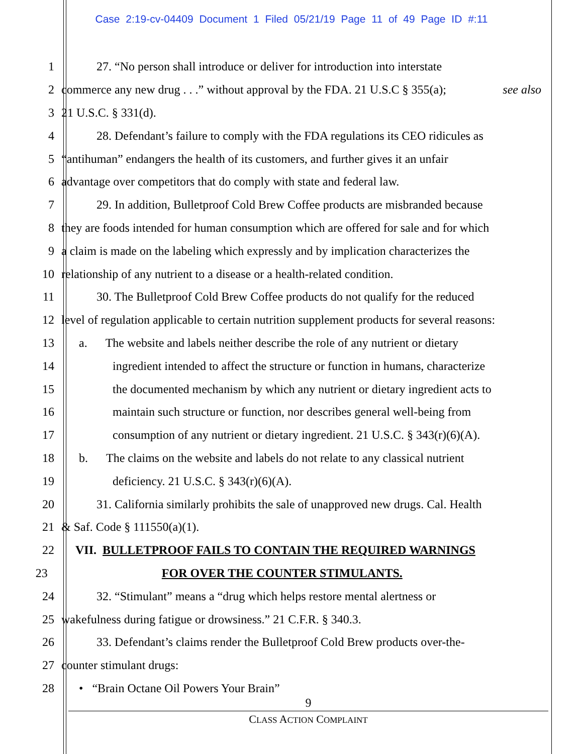Case 2:19-cv-04409 Document 1 Filed 05/21/19 Page 11 of 49 Page ID #:11
1 27. “No person shall introduce or deliver for introduction into interstate
2 commerce any new drug . . .” without approval by the FDA. 21 U.S.C § 355(a); see also
3 21 U.S.C. § 331(d).
4 28. Defendant’s failure to comply with the FDA regulations its CEO ridicules as
5 “antihuman” endangers the health of its customers, and further gives it an unfair
6 advantage over competitors that do comply with state and federal law.
7 29. In addition, Bulletproof Cold Brew Coffee products are misbranded because
8 they are foods intended for human consumption which are offered for sale and for which
9 a claim is made on the labeling which expressly and by implication characterizes the
10 relationship of any nutrient to a disease or a health-related condition.
11 30. The Bulletproof Cold Brew Coffee products do not qualify for the reduced
12 level of regulation applicable to certain nutrition supplement products for several reasons:
13 a. The website and labels neither describe the role of any nutrient or dietary
14 ingredient intended to affect the structure or function in humans, characterize
15 the documented mechanism by which any nutrient or dietary ingredient acts to
16 maintain such structure or function, nor describes general well-being from
17 consumption of any nutrient or dietary ingredient. 21 U.S.C. § 343(r)(6)(A).
18 b. The claims on the website and labels do not relate to any classical nutrient
19 deficiency. 21 U.S.C. § 343(r)(6)(A).
20 31. California similarly prohibits the sale of unapproved new drugs. Cal. Health
21 & Saf. Code § 111550(a)(1).
22 VII. BULLETPROOF FAILS TO CONTAIN THE REQUIRED WARNINGS
23 FOR OVER THE COUNTER STIMULANTS.
24 32. “Stimulant” means a “drug which helps restore mental alertness or
25 wakefulness during fatigue or drowsiness.” 21 C.F.R. § 340.3.
26 33. Defendant’s claims render the Bulletproof Cold Brew products over-the-
27 counter stimulant drugs:
28 • “Brain Octane Oil Powers Your Brain”
9
CLASS ACTION COMPLAINT